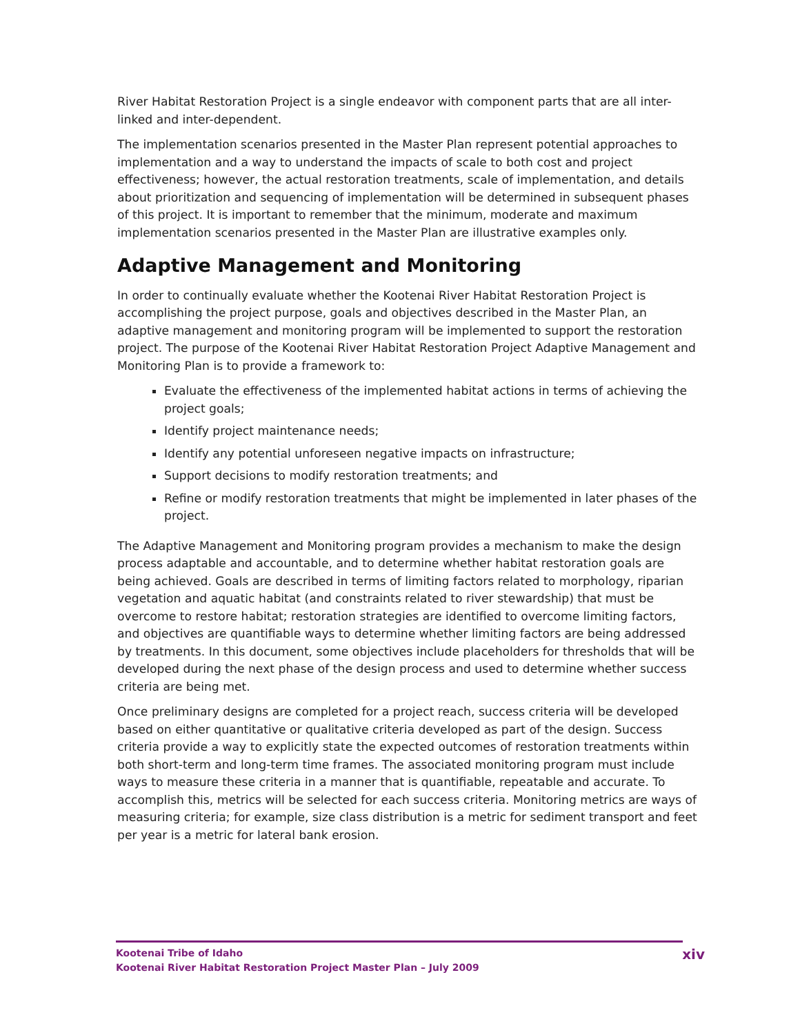River Habitat Restoration Project is a single endeavor with component parts that are all inter-linked and inter-dependent.
The implementation scenarios presented in the Master Plan represent potential approaches to implementation and a way to understand the impacts of scale to both cost and project effectiveness; however, the actual restoration treatments, scale of implementation, and details about prioritization and sequencing of implementation will be determined in subsequent phases of this project. It is important to remember that the minimum, moderate and maximum implementation scenarios presented in the Master Plan are illustrative examples only.
Adaptive Management and Monitoring
In order to continually evaluate whether the Kootenai River Habitat Restoration Project is accomplishing the project purpose, goals and objectives described in the Master Plan, an adaptive management and monitoring program will be implemented to support the restoration project. The purpose of the Kootenai River Habitat Restoration Project Adaptive Management and Monitoring Plan is to provide a framework to:
Evaluate the effectiveness of the implemented habitat actions in terms of achieving the project goals;
Identify project maintenance needs;
Identify any potential unforeseen negative impacts on infrastructure;
Support decisions to modify restoration treatments; and
Refine or modify restoration treatments that might be implemented in later phases of the project.
The Adaptive Management and Monitoring program provides a mechanism to make the design process adaptable and accountable, and to determine whether habitat restoration goals are being achieved. Goals are described in terms of limiting factors related to morphology, riparian vegetation and aquatic habitat (and constraints related to river stewardship) that must be overcome to restore habitat; restoration strategies are identified to overcome limiting factors, and objectives are quantifiable ways to determine whether limiting factors are being addressed by treatments. In this document, some objectives include placeholders for thresholds that will be developed during the next phase of the design process and used to determine whether success criteria are being met.
Once preliminary designs are completed for a project reach, success criteria will be developed based on either quantitative or qualitative criteria developed as part of the design. Success criteria provide a way to explicitly state the expected outcomes of restoration treatments within both short-term and long-term time frames. The associated monitoring program must include ways to measure these criteria in a manner that is quantifiable, repeatable and accurate. To accomplish this, metrics will be selected for each success criteria. Monitoring metrics are ways of measuring criteria; for example, size class distribution is a metric for sediment transport and feet per year is a metric for lateral bank erosion.
Kootenai Tribe of Idaho
Kootenai River Habitat Restoration Project Master Plan – July 2009
xiv